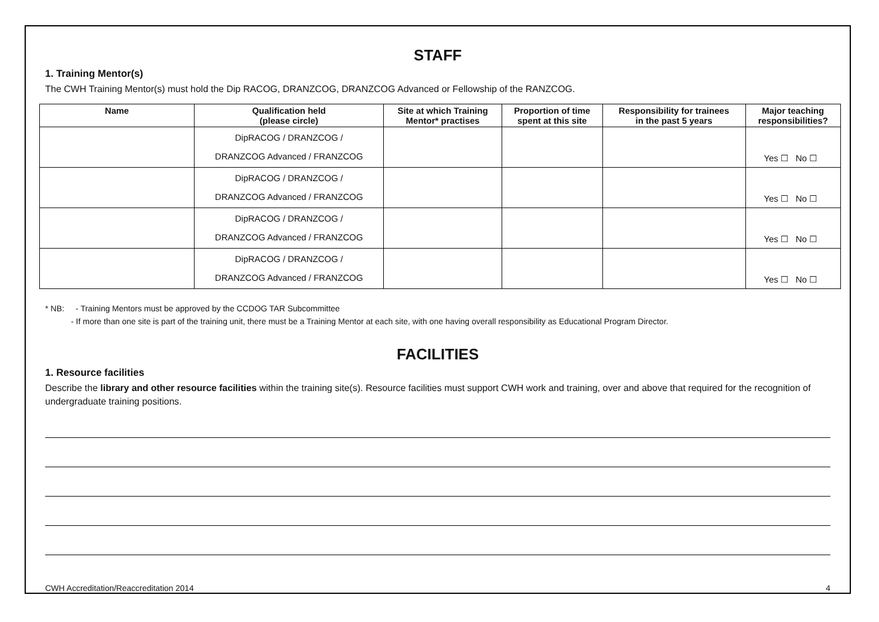STAFF
1. Training Mentor(s)
The CWH Training Mentor(s) must hold the Dip RACOG, DRANZCOG, DRANZCOG Advanced or Fellowship of the RANZCOG.
| Name | Qualification held (please circle) | Site at which Training Mentor* practises | Proportion of time spent at this site | Responsibility for trainees in the past 5 years | Major teaching responsibilities? |
| --- | --- | --- | --- | --- | --- |
| | DipRACOG / DRANZCOG / DRANZCOG Advanced / FRANZCOG | | | | Yes ☐ No ☐ |
| | DipRACOG / DRANZCOG / DRANZCOG Advanced / FRANZCOG | | | | Yes ☐ No ☐ |
| | DipRACOG / DRANZCOG / DRANZCOG Advanced / FRANZCOG | | | | Yes ☐ No ☐ |
| | DipRACOG / DRANZCOG / DRANZCOG Advanced / FRANZCOG | | | | Yes ☐ No ☐ |
* NB: - Training Mentors must be approved by the CCDOG TAR Subcommittee
- If more than one site is part of the training unit, there must be a Training Mentor at each site, with one having overall responsibility as Educational Program Director.
FACILITIES
1. Resource facilities
Describe the library and other resource facilities within the training site(s). Resource facilities must support CWH work and training, over and above that required for the recognition of undergraduate training positions.
CWH Accreditation/Reaccreditation 2014 4